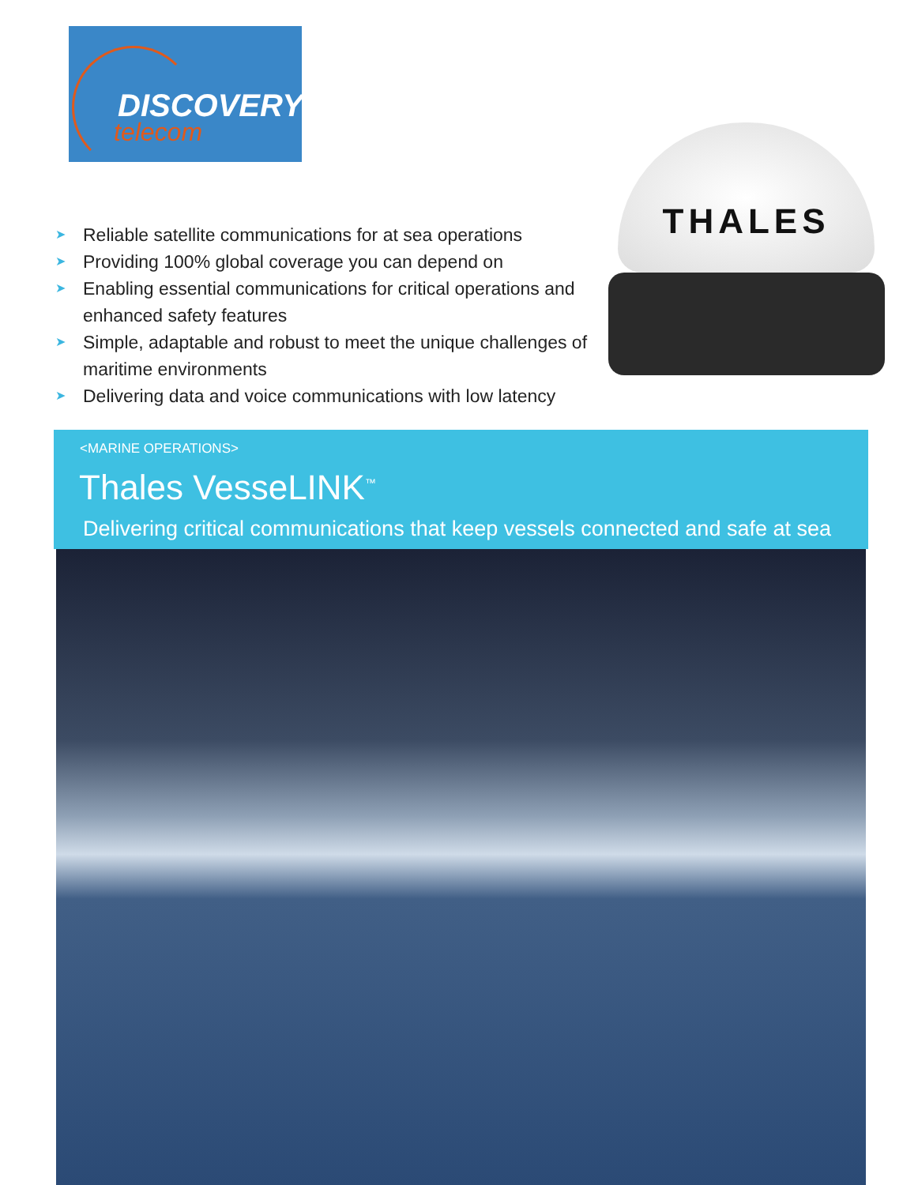DISCOVERY
telecom
➤ Reliable satellite communications for at sea operations
➤ Providing 100% global coverage you can depend on
➤ Enabling essential communications for critical operations and enhanced safety features
➤ Simple, adaptable and robust to meet the unique challenges of maritime environments
➤ Delivering data and voice communications with low latency
THALES
<MARINE OPERATIONS>
Thales VesseLINK<sup>™</sup>
Delivering critical communications that keep vessels connected and safe at sea